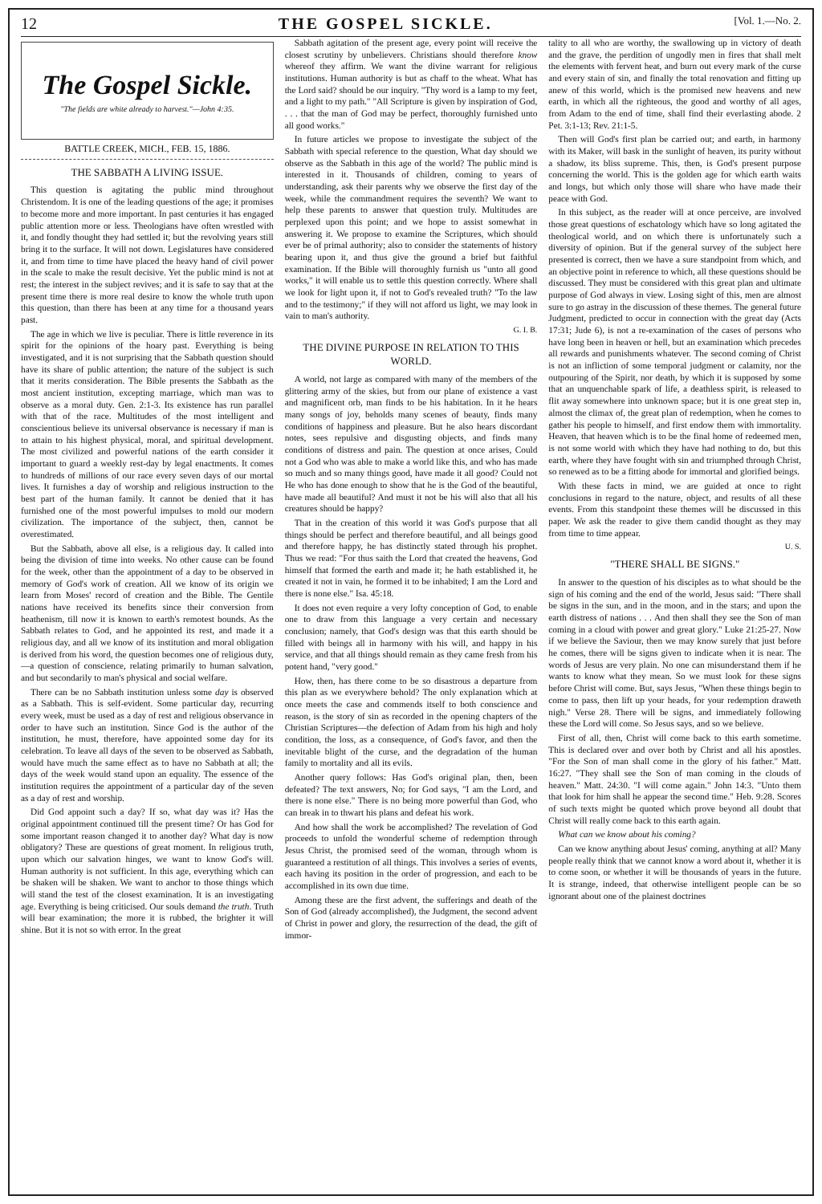12 THE GOSPEL SICKLE. [Vol. 1.—No. 2.
The Gospel Sickle.
"The fields are white already to harvest."—John 4:35.
BATTLE CREEK, MICH., FEB. 15, 1886.
THE SABBATH A LIVING ISSUE.
This question is agitating the public mind throughout Christendom. It is one of the leading questions of the age; it promises to become more and more important. In past centuries it has engaged public attention more or less. Theologians have often wrestled with it, and fondly thought they had settled it; but the revolving years still bring it to the surface. It will not down. Legislatures have considered it, and from time to time have placed the heavy hand of civil power in the scale to make the result decisive. Yet the public mind is not at rest; the interest in the subject revives; and it is safe to say that at the present time there is more real desire to know the whole truth upon this question, than there has been at any time for a thousand years past.
The age in which we live is peculiar. There is little reverence in its spirit for the opinions of the hoary past. Everything is being investigated, and it is not surprising that the Sabbath question should have its share of public attention; the nature of the subject is such that it merits consideration. The Bible presents the Sabbath as the most ancient institution, excepting marriage, which man was to observe as a moral duty. Gen. 2:1-3. Its existence has run parallel with that of the race. Multitudes of the most intelligent and conscientious believe its universal observance is necessary if man is to attain to his highest physical, moral, and spiritual development. The most civilized and powerful nations of the earth consider it important to guard a weekly rest-day by legal enactments. It comes to hundreds of millions of our race every seven days of our mortal lives. It furnishes a day of worship and religious instruction to the best part of the human family. It cannot be denied that it has furnished one of the most powerful impulses to mold our modern civilization. The importance of the subject, then, cannot be overestimated.
But the Sabbath, above all else, is a religious day. It called into being the division of time into weeks. No other cause can be found for the week, other than the appointment of a day to be observed in memory of God's work of creation. All we know of its origin we learn from Moses' record of creation and the Bible. The Gentile nations have received its benefits since their conversion from heathenism, till now it is known to earth's remotest bounds. As the Sabbath relates to God, and he appointed its rest, and made it a religious day, and all we know of its institution and moral obligation is derived from his word, the question becomes one of religious duty,—a question of conscience, relating primarily to human salvation, and but secondarily to man's physical and social welfare.
There can be no Sabbath institution unless some day is observed as a Sabbath. This is self-evident. Some particular day, recurring every week, must be used as a day of rest and religious observance in order to have such an institution. Since God is the author of the institution, he must, therefore, have appointed some day for its celebration. To leave all days of the seven to be observed as Sabbath, would have much the same effect as to have no Sabbath at all; the days of the week would stand upon an equality. The essence of the institution requires the appointment of a particular day of the seven as a day of rest and worship.
Did God appoint such a day? If so, what day was it? Has the original appointment continued till the present time? Or has God for some important reason changed it to another day? What day is now obligatory? These are questions of great moment. In religious truth, upon which our salvation hinges, we want to know God's will. Human authority is not sufficient. In this age, everything which can be shaken will be shaken. We want to anchor to those things which will stand the test of the closest examination. It is an investigating age. Everything is being criticised. Our souls demand the truth. Truth will bear examination; the more it is rubbed, the brighter it will shine. But it is not so with error. In the great
Sabbath agitation of the present age, every point will receive the closest scrutiny by unbelievers. Christians should therefore know whereof they affirm. We want the divine warrant for religious institutions. Human authority is but as chaff to the wheat. What has the Lord said? should be our inquiry. "Thy word is a lamp to my feet, and a light to my path." "All Scripture is given by inspiration of God, . . . that the man of God may be perfect, thoroughly furnished unto all good works."
In future articles we propose to investigate the subject of the Sabbath with special reference to the question, What day should we observe as the Sabbath in this age of the world? The public mind is interested in it. Thousands of children, coming to years of understanding, ask their parents why we observe the first day of the week, while the commandment requires the seventh? We want to help these parents to answer that question truly. Multitudes are perplexed upon this point; and we hope to assist somewhat in answering it. We propose to examine the Scriptures, which should ever be of primal authority; also to consider the statements of history bearing upon it, and thus give the ground a brief but faithful examination. If the Bible will thoroughly furnish us "unto all good works," it will enable us to settle this question correctly. Where shall we look for light upon it, if not to God's revealed truth? "To the law and to the testimony;" if they will not afford us light, we may look in vain to man's authority.
G. I. B.
THE DIVINE PURPOSE IN RELATION TO THIS WORLD.
A world, not large as compared with many of the members of the glittering army of the skies, but from our plane of existence a vast and magnificent orb, man finds to be his habitation. In it he hears many songs of joy, beholds many scenes of beauty, finds many conditions of happiness and pleasure. But he also hears discordant notes, sees repulsive and disgusting objects, and finds many conditions of distress and pain. The question at once arises, Could not a God who was able to make a world like this, and who has made so much and so many things good, have made it all good? Could not He who has done enough to show that he is the God of the beautiful, have made all beautiful? And must it not be his will also that all his creatures should be happy?
That in the creation of this world it was God's purpose that all things should be perfect and therefore beautiful, and all beings good and therefore happy, he has distinctly stated through his prophet. Thus we read: "For thus saith the Lord that created the heavens, God himself that formed the earth and made it; he hath established it, he created it not in vain, he formed it to be inhabited; I am the Lord and there is none else." Isa. 45:18.
It does not even require a very lofty conception of God, to enable one to draw from this language a very certain and necessary conclusion; namely, that God's design was that this earth should be filled with beings all in harmony with his will, and happy in his service, and that all things should remain as they came fresh from his potent hand, "very good."
How, then, has there come to be so disastrous a departure from this plan as we everywhere behold? The only explanation which at once meets the case and commends itself to both conscience and reason, is the story of sin as recorded in the opening chapters of the Christian Scriptures—the defection of Adam from his high and holy condition, the loss, as a consequence, of God's favor, and then the inevitable blight of the curse, and the degradation of the human family to mortality and all its evils.
Another query follows: Has God's original plan, then, been defeated? The text answers, No; for God says, "I am the Lord, and there is none else." There is no being more powerful than God, who can break in to thwart his plans and defeat his work.
And how shall the work be accomplished? The revelation of God proceeds to unfold the wonderful scheme of redemption through Jesus Christ, the promised seed of the woman, through whom is guaranteed a restitution of all things. This involves a series of events, each having its position in the order of progression, and each to be accomplished in its own due time.
Among these are the first advent, the sufferings and death of the Son of God (already accomplished), the Judgment, the second advent of Christ in power and glory, the resurrection of the dead, the gift of immor-
tality to all who are worthy, the swallowing up in victory of death and the grave, the perdition of ungodly men in fires that shall melt the elements with fervent heat, and burn out every mark of the curse and every stain of sin, and finally the total renovation and fitting up anew of this world, which is the promised new heavens and new earth, in which all the righteous, the good and worthy of all ages, from Adam to the end of time, shall find their everlasting abode. 2 Pet. 3:1-13; Rev. 21:1-5.
Then will God's first plan be carried out; and earth, in harmony with its Maker, will bask in the sunlight of heaven, its purity without a shadow, its bliss supreme. This, then, is God's present purpose concerning the world. This is the golden age for which earth waits and longs, but which only those will share who have made their peace with God.
In this subject, as the reader will at once perceive, are involved those great questions of eschatology which have so long agitated the theological world, and on which there is unfortunately such a diversity of opinion. But if the general survey of the subject here presented is correct, then we have a sure standpoint from which, and an objective point in reference to which, all these questions should be discussed. They must be considered with this great plan and ultimate purpose of God always in view. Losing sight of this, men are almost sure to go astray in the discussion of these themes. The general future Judgment, predicted to occur in connection with the great day (Acts 17:31; Jude 6), is not a re-examination of the cases of persons who have long been in heaven or hell, but an examination which precedes all rewards and punishments whatever. The second coming of Christ is not an infliction of some temporal judgment or calamity, nor the outpouring of the Spirit, nor death, by which it is supposed by some that an unquenchable spark of life, a deathless spirit, is released to flit away somewhere into unknown space; but it is one great step in, almost the climax of, the great plan of redemption, when he comes to gather his people to himself, and first endow them with immortality. Heaven, that heaven which is to be the final home of redeemed men, is not some world with which they have had nothing to do, but this earth, where they have fought with sin and triumphed through Christ, so renewed as to be a fitting abode for immortal and glorified beings.
With these facts in mind, we are guided at once to right conclusions in regard to the nature, object, and results of all these events. From this standpoint these themes will be discussed in this paper. We ask the reader to give them candid thought as they may from time to time appear.
U. S.
"THERE SHALL BE SIGNS."
In answer to the question of his disciples as to what should be the sign of his coming and the end of the world, Jesus said: "There shall be signs in the sun, and in the moon, and in the stars; and upon the earth distress of nations . . . And then shall they see the Son of man coming in a cloud with power and great glory." Luke 21:25-27. Now if we believe the Saviour, then we may know surely that just before he comes, there will be signs given to indicate when it is near. The words of Jesus are very plain. No one can misunderstand them if he wants to know what they mean. So we must look for these signs before Christ will come. But, says Jesus, "When these things begin to come to pass, then lift up your heads, for your redemption draweth nigh." Verse 28. There will be signs, and immediately following these the Lord will come. So Jesus says, and so we believe.
First of all, then, Christ will come back to this earth sometime. This is declared over and over both by Christ and all his apostles. "For the Son of man shall come in the glory of his father." Matt. 16:27. "They shall see the Son of man coming in the clouds of heaven." Matt. 24:30. "I will come again." John 14:3. "Unto them that look for him shall he appear the second time." Heb. 9:28. Scores of such texts might be quoted which prove beyond all doubt that Christ will really come back to this earth again.
What can we know about his coming?
Can we know anything about Jesus' coming, anything at all? Many people really think that we cannot know a word about it, whether it is to come soon, or whether it will be thousands of years in the future. It is strange, indeed, that otherwise intelligent people can be so ignorant about one of the plainest doctrines